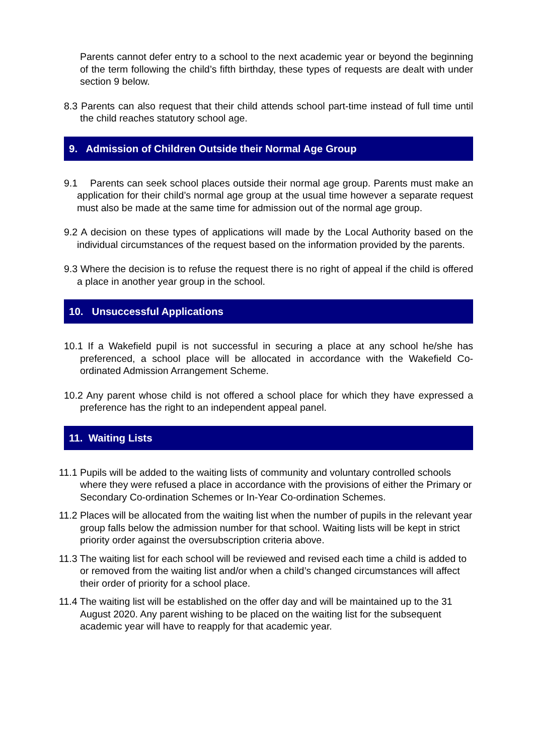Parents cannot defer entry to a school to the next academic year or beyond the beginning of the term following the child’s fifth birthday, these types of requests are dealt with under section 9 below.
8.3 Parents can also request that their child attends school part-time instead of full time until the child reaches statutory school age.
9. Admission of Children Outside their Normal Age Group
9.1 Parents can seek school places outside their normal age group. Parents must make an application for their child’s normal age group at the usual time however a separate request must also be made at the same time for admission out of the normal age group.
9.2 A decision on these types of applications will made by the Local Authority based on the individual circumstances of the request based on the information provided by the parents.
9.3 Where the decision is to refuse the request there is no right of appeal if the child is offered a place in another year group in the school.
10. Unsuccessful Applications
10.1 If a Wakefield pupil is not successful in securing a place at any school he/she has preferenced, a school place will be allocated in accordance with the Wakefield Co-ordinated Admission Arrangement Scheme.
10.2 Any parent whose child is not offered a school place for which they have expressed a preference has the right to an independent appeal panel.
11. Waiting Lists
11.1 Pupils will be added to the waiting lists of community and voluntary controlled schools where they were refused a place in accordance with the provisions of either the Primary or Secondary Co-ordination Schemes or In-Year Co-ordination Schemes.
11.2 Places will be allocated from the waiting list when the number of pupils in the relevant year group falls below the admission number for that school. Waiting lists will be kept in strict priority order against the oversubscription criteria above.
11.3 The waiting list for each school will be reviewed and revised each time a child is added to or removed from the waiting list and/or when a child’s changed circumstances will affect their order of priority for a school place.
11.4 The waiting list will be established on the offer day and will be maintained up to the 31 August 2020. Any parent wishing to be placed on the waiting list for the subsequent academic year will have to reapply for that academic year.